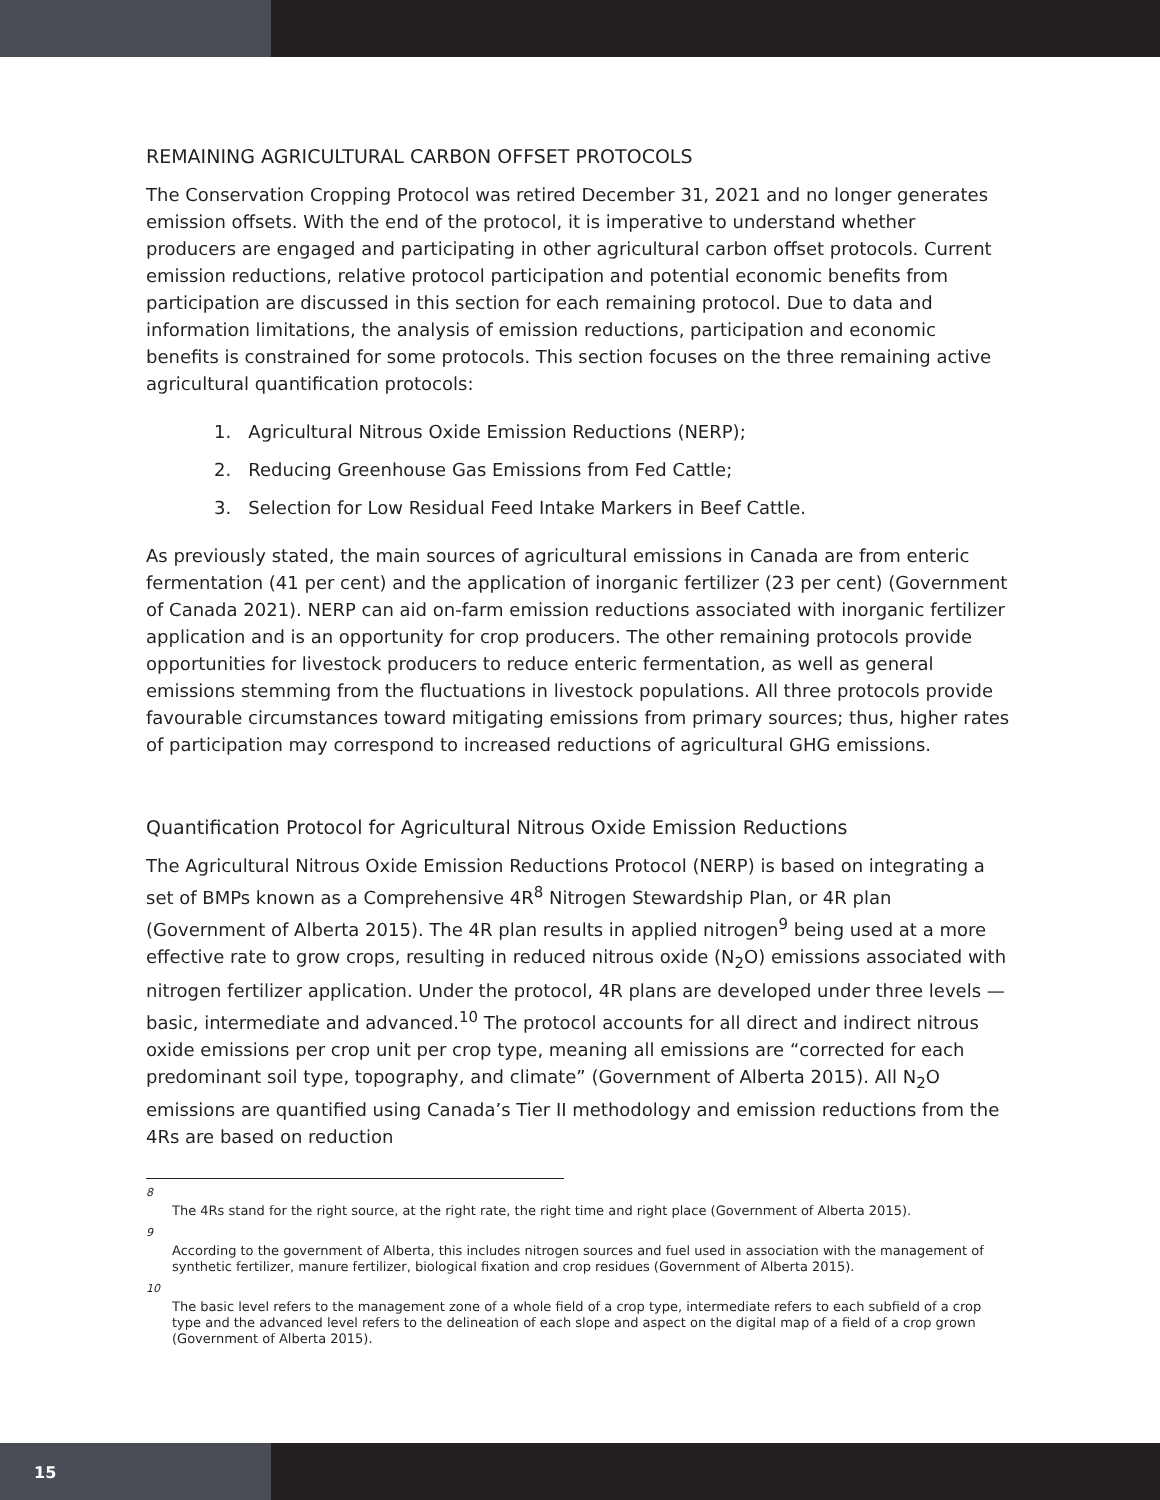REMAINING AGRICULTURAL CARBON OFFSET PROTOCOLS
The Conservation Cropping Protocol was retired December 31, 2021 and no longer generates emission offsets. With the end of the protocol, it is imperative to understand whether producers are engaged and participating in other agricultural carbon offset protocols. Current emission reductions, relative protocol participation and potential economic benefits from participation are discussed in this section for each remaining protocol. Due to data and information limitations, the analysis of emission reductions, participation and economic benefits is constrained for some protocols. This section focuses on the three remaining active agricultural quantification protocols:
1. Agricultural Nitrous Oxide Emission Reductions (NERP);
2. Reducing Greenhouse Gas Emissions from Fed Cattle;
3. Selection for Low Residual Feed Intake Markers in Beef Cattle.
As previously stated, the main sources of agricultural emissions in Canada are from enteric fermentation (41 per cent) and the application of inorganic fertilizer (23 per cent) (Government of Canada 2021). NERP can aid on-farm emission reductions associated with inorganic fertilizer application and is an opportunity for crop producers. The other remaining protocols provide opportunities for livestock producers to reduce enteric fermentation, as well as general emissions stemming from the fluctuations in livestock populations. All three protocols provide favourable circumstances toward mitigating emissions from primary sources; thus, higher rates of participation may correspond to increased reductions of agricultural GHG emissions.
Quantification Protocol for Agricultural Nitrous Oxide Emission Reductions
The Agricultural Nitrous Oxide Emission Reductions Protocol (NERP) is based on integrating a set of BMPs known as a Comprehensive 4R<sup>8</sup> Nitrogen Stewardship Plan, or 4R plan (Government of Alberta 2015). The 4R plan results in applied nitrogen<sup>9</sup> being used at a more effective rate to grow crops, resulting in reduced nitrous oxide (N<sub>2</sub>O) emissions associated with nitrogen fertilizer application. Under the protocol, 4R plans are developed under three levels — basic, intermediate and advanced.<sup>10</sup> The protocol accounts for all direct and indirect nitrous oxide emissions per crop unit per crop type, meaning all emissions are “corrected for each predominant soil type, topography, and climate” (Government of Alberta 2015). All N<sub>2</sub>O emissions are quantified using Canada’s Tier II methodology and emission reductions from the 4Rs are based on reduction
8
The 4Rs stand for the right source, at the right rate, the right time and right place (Government of Alberta 2015).
9
According to the government of Alberta, this includes nitrogen sources and fuel used in association with the management of synthetic fertilizer, manure fertilizer, biological fixation and crop residues (Government of Alberta 2015).
10
The basic level refers to the management zone of a whole field of a crop type, intermediate refers to each subfield of a crop type and the advanced level refers to the delineation of each slope and aspect on the digital map of a field of a crop grown (Government of Alberta 2015).
15